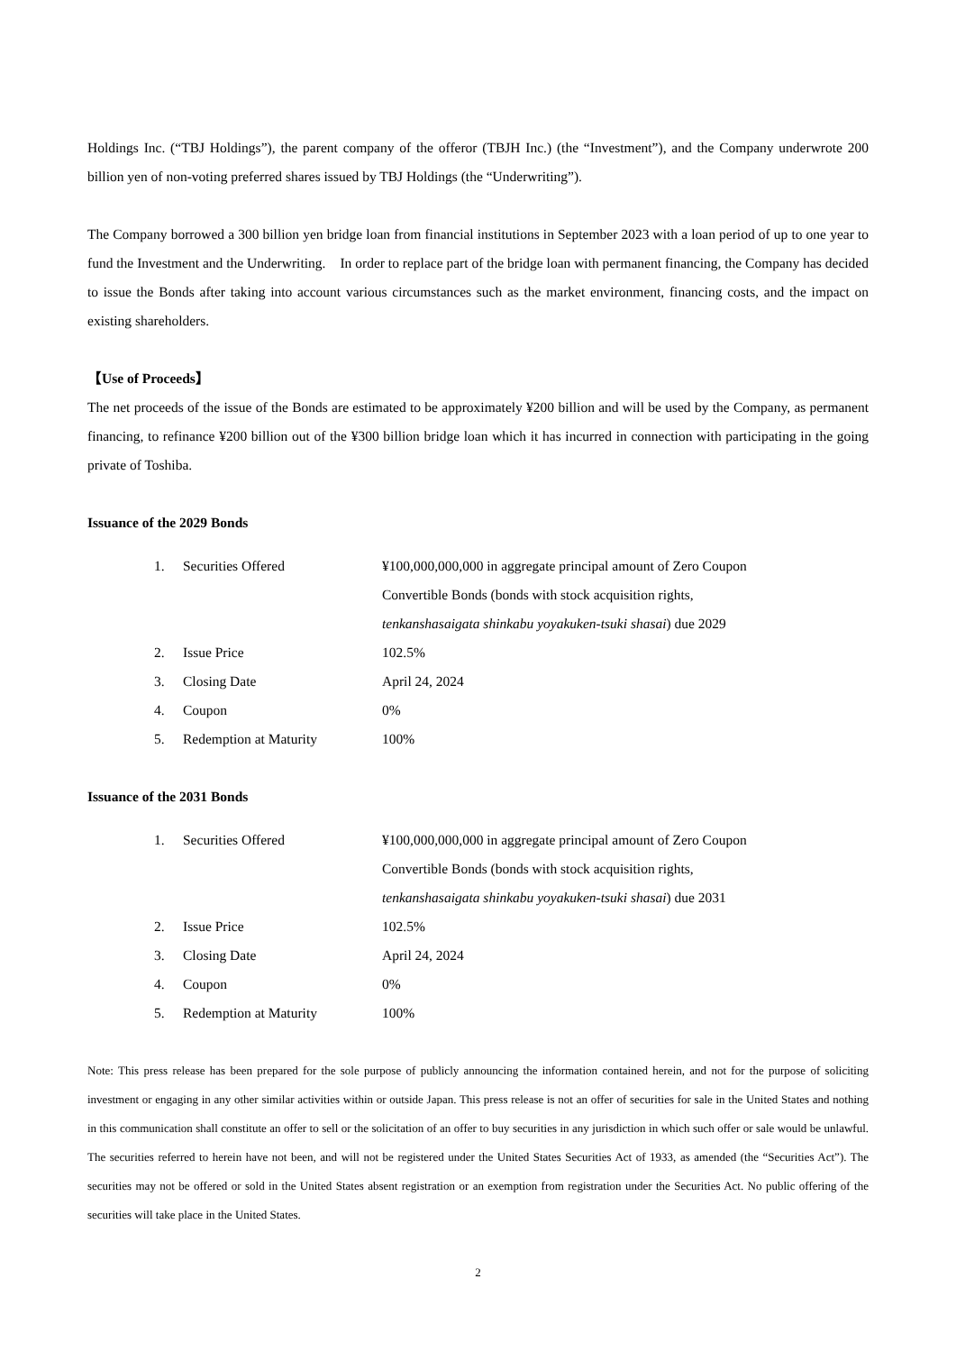Holdings Inc. (“TBJ Holdings”), the parent company of the offeror (TBJH Inc.) (the “Investment”), and the Company underwrote 200 billion yen of non-voting preferred shares issued by TBJ Holdings (the “Underwriting”).
The Company borrowed a 300 billion yen bridge loan from financial institutions in September 2023 with a loan period of up to one year to fund the Investment and the Underwriting.　In order to replace part of the bridge loan with permanent financing, the Company has decided to issue the Bonds after taking into account various circumstances such as the market environment, financing costs, and the impact on existing shareholders.
【Use of Proceeds】
The net proceeds of the issue of the Bonds are estimated to be approximately ¥200 billion and will be used by the Company, as permanent financing, to refinance ¥200 billion out of the ¥300 billion bridge loan which it has incurred in connection with participating in the going private of Toshiba.
Issuance of the 2029 Bonds
| 1. | Securities Offered | ¥100,000,000,000 in aggregate principal amount of Zero Coupon Convertible Bonds (bonds with stock acquisition rights, tenkanshasaigata shinkabu yoyakuken-tsuki shasai ) due 2029 |
| 2. | Issue Price | 102.5% |
| 3. | Closing Date | April 24, 2024 |
| 4. | Coupon | 0% |
| 5. | Redemption at Maturity | 100% |
Issuance of the 2031 Bonds
| 1. | Securities Offered | ¥100,000,000,000 in aggregate principal amount of Zero Coupon Convertible Bonds (bonds with stock acquisition rights, tenkanshasaigata shinkabu yoyakuken-tsuki shasai ) due 2031 |
| 2. | Issue Price | 102.5% |
| 3. | Closing Date | April 24, 2024 |
| 4. | Coupon | 0% |
| 5. | Redemption at Maturity | 100% |
Note: This press release has been prepared for the sole purpose of publicly announcing the information contained herein, and not for the purpose of soliciting investment or engaging in any other similar activities within or outside Japan. This press release is not an offer of securities for sale in the United States and nothing in this communication shall constitute an offer to sell or the solicitation of an offer to buy securities in any jurisdiction in which such offer or sale would be unlawful. The securities referred to herein have not been, and will not be registered under the United States Securities Act of 1933, as amended (the “Securities Act”). The securities may not be offered or sold in the United States absent registration or an exemption from registration under the Securities Act. No public offering of the securities will take place in the United States.
2